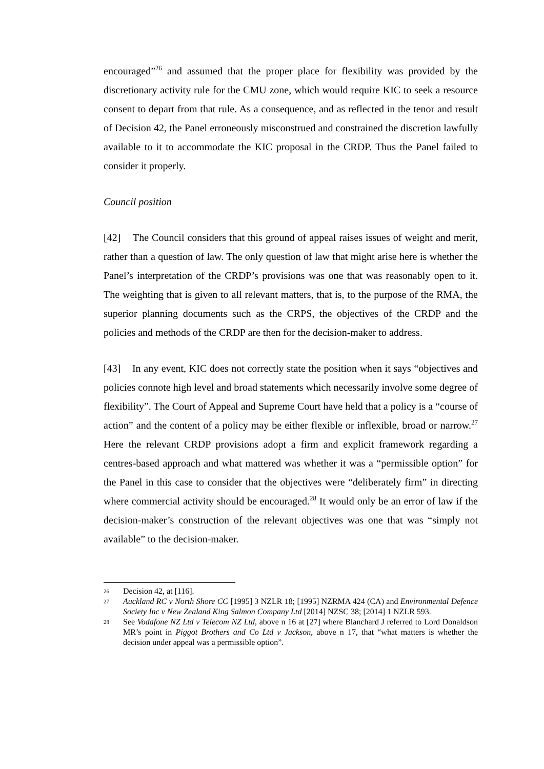encouraged”<sup>26</sup> and assumed that the proper place for flexibility was provided by the discretionary activity rule for the CMU zone, which would require KIC to seek a resource consent to depart from that rule. As a consequence, and as reflected in the tenor and result of Decision 42, the Panel erroneously misconstrued and constrained the discretion lawfully available to it to accommodate the KIC proposal in the CRDP. Thus the Panel failed to consider it properly.
Council position
[42] The Council considers that this ground of appeal raises issues of weight and merit, rather than a question of law. The only question of law that might arise here is whether the Panel’s interpretation of the CRDP’s provisions was one that was reasonably open to it. The weighting that is given to all relevant matters, that is, to the purpose of the RMA, the superior planning documents such as the CRPS, the objectives of the CRDP and the policies and methods of the CRDP are then for the decision-maker to address.
[43] In any event, KIC does not correctly state the position when it says “objectives and policies connote high level and broad statements which necessarily involve some degree of flexibility”. The Court of Appeal and Supreme Court have held that a policy is a “course of action” and the content of a policy may be either flexible or inflexible, broad or narrow.<sup>27</sup> Here the relevant CRDP provisions adopt a firm and explicit framework regarding a centres-based approach and what mattered was whether it was a “permissible option” for the Panel in this case to consider that the objectives were “deliberately firm” in directing where commercial activity should be encouraged.<sup>28</sup> It would only be an error of law if the decision-maker’s construction of the relevant objectives was one that was “simply not available” to the decision-maker.
26 Decision 42, at [116].
27 Auckland RC v North Shore CC [1995] 3 NZLR 18; [1995] NZRMA 424 (CA) and Environmental Defence Society Inc v New Zealand King Salmon Company Ltd [2014] NZSC 38; [2014] 1 NZLR 593.
28 See Vodafone NZ Ltd v Telecom NZ Ltd, above n 16 at [27] where Blanchard J referred to Lord Donaldson MR’s point in Piggot Brothers and Co Ltd v Jackson, above n 17, that “what matters is whether the decision under appeal was a permissible option”.